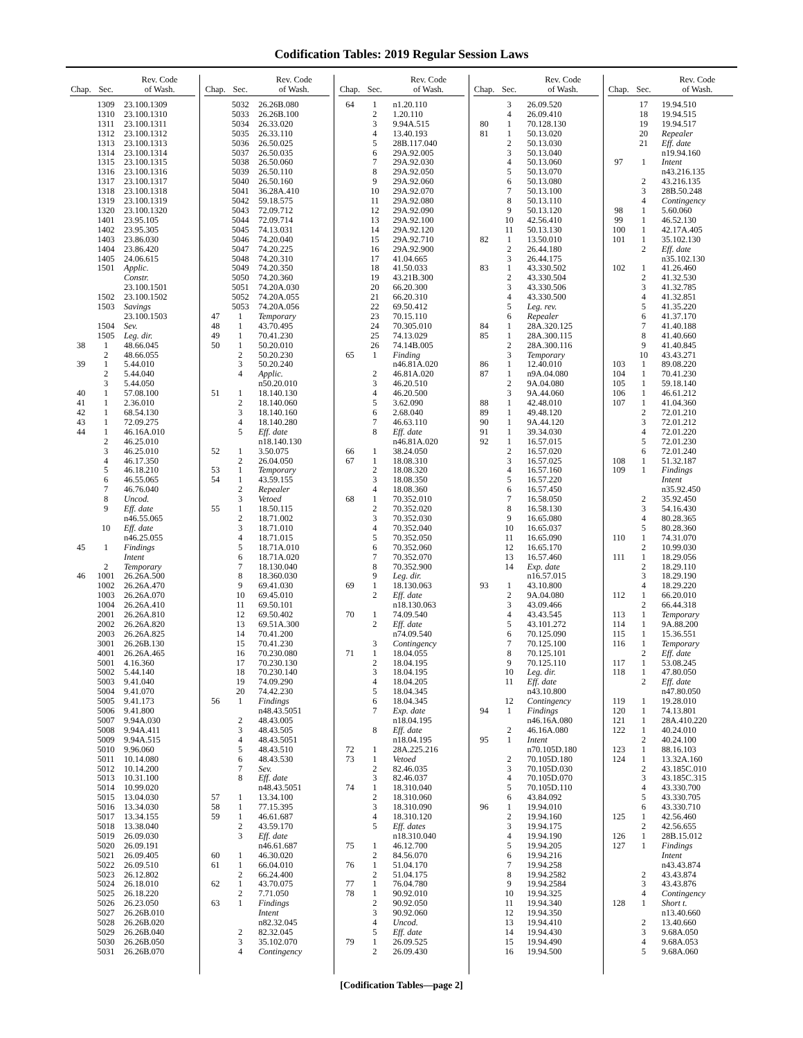Codification Tables: 2019 Regular Session Laws
| Chap. | Sec. | Rev. Code of Wash. |
| --- | --- | --- |
| | 1309 | 23.100.1309 |
| | 1310 | 23.100.1310 |
| | 1311 | 23.100.1311 |
| | 1312 | 23.100.1312 |
| | 1313 | 23.100.1313 |
| | 1314 | 23.100.1314 |
| | 1315 | 23.100.1315 |
| | 1316 | 23.100.1316 |
| | 1317 | 23.100.1317 |
| | 1318 | 23.100.1318 |
| | 1319 | 23.100.1319 |
| | 1320 | 23.100.1320 |
| | 1401 | 23.95.105 |
| | 1402 | 23.95.305 |
| | 1403 | 23.86.030 |
| | 1404 | 23.86.420 |
| | 1405 | 24.06.615 |
| | 1501 | Applic. |
| | | Constr. |
| | | 23.100.1501 |
| | 1502 | 23.100.1502 |
| | 1503 | Savings |
| | | 23.100.1503 |
| | 1504 | Sev. |
| | 1505 | Leg. dir. |
| 38 | 1 | 48.66.045 |
| | 2 | 48.66.055 |
| 39 | 1 | 5.44.010 |
| | 2 | 5.44.040 |
| | 3 | 5.44.050 |
| 40 | 1 | 57.08.100 |
| 41 | 1 | 2.36.010 |
| 42 | 1 | 68.54.130 |
| 43 | 1 | 72.09.275 |
| 44 | 1 | 46.16A.010 |
| | 2 | 46.25.010 |
| | 3 | 46.25.010 |
| | 4 | 46.17.350 |
| | 5 | 46.18.210 |
| | 6 | 46.55.065 |
| | 7 | 46.76.040 |
| | 8 | Uncod. |
| | 9 | Eff. date |
| | | n46.55.065 |
| | 10 | Eff. date |
| | | n46.25.055 |
| 45 | 1 | Findings |
| | | Intent |
| | 2 | Temporary |
| 46 | 1001 | 26.26A.500 |
| | 1002 | 26.26A.470 |
| | 1003 | 26.26A.070 |
| | 1004 | 26.26A.410 |
| | 2001 | 26.26A.810 |
| | 2002 | 26.26A.820 |
| | 2003 | 26.26A.825 |
| | 3001 | 26.26B.130 |
| | 4001 | 26.26A.465 |
| | 5001 | 4.16.360 |
| | 5002 | 5.44.140 |
| | 5003 | 9.41.040 |
| | 5004 | 9.41.070 |
| | 5005 | 9.41.173 |
| | 5006 | 9.41.800 |
| | 5007 | 9.94A.030 |
| | 5008 | 9.94A.411 |
| | 5009 | 9.94A.515 |
| | 5010 | 9.96.060 |
| | 5011 | 10.14.080 |
| | 5012 | 10.14.200 |
| | 5013 | 10.31.100 |
| | 5014 | 10.99.020 |
| | 5015 | 13.04.030 |
| | 5016 | 13.34.030 |
| | 5017 | 13.34.155 |
| | 5018 | 13.38.040 |
| | 5019 | 26.09.030 |
| | 5020 | 26.09.191 |
| | 5021 | 26.09.405 |
| | 5022 | 26.09.510 |
| | 5023 | 26.12.802 |
| | 5024 | 26.18.010 |
| | 5025 | 26.18.220 |
| | 5026 | 26.23.050 |
| | 5027 | 26.26B.010 |
| | 5028 | 26.26B.020 |
| | 5029 | 26.26B.040 |
| | 5030 | 26.26B.050 |
| | 5031 | 26.26B.070 |
| Chap. | Sec. | Rev. Code of Wash. |
| --- | --- | --- |
| | 5032 | 26.26B.080 |
| | 5033 | 26.26B.100 |
| | 5034 | 26.33.020 |
| | 5035 | 26.33.110 |
| | 5036 | 26.50.025 |
| | 5037 | 26.50.035 |
| | 5038 | 26.50.060 |
| | 5039 | 26.50.110 |
| | 5040 | 26.50.160 |
| | 5041 | 36.28A.410 |
| | 5042 | 59.18.575 |
| | 5043 | 72.09.712 |
| | 5044 | 72.09.714 |
| | 5045 | 74.13.031 |
| | 5046 | 74.20.040 |
| | 5047 | 74.20.225 |
| | 5048 | 74.20.310 |
| | 5049 | 74.20.350 |
| | 5050 | 74.20.360 |
| | 5051 | 74.20A.030 |
| | 5052 | 74.20A.055 |
| | 5053 | 74.20A.056 |
| 47 | 1 | Temporary |
| 48 | 1 | 43.70.495 |
| 49 | 1 | 70.41.230 |
| 50 | 1 | 50.20.010 |
| | 2 | 50.20.230 |
| | 3 | 50.20.240 |
| | 4 | Applic. |
| | | n50.20.010 |
| 51 | 1 | 18.140.130 |
| | 2 | 18.140.060 |
| | 3 | 18.140.160 |
| | 4 | 18.140.280 |
| | 5 | Eff. date |
| | | n18.140.130 |
| 52 | 1 | 3.50.075 |
| | 2 | 26.04.050 |
| 53 | 1 | Temporary |
| 54 | 1 | 43.59.155 |
| | 2 | Repealer |
| | 3 | Vetoed |
| 55 | 1 | 18.50.115 |
| | 2 | 18.71.002 |
| | 3 | 18.71.010 |
| | 4 | 18.71.015 |
| | 5 | 18.71A.010 |
| | 6 | 18.71A.020 |
| | 7 | 18.130.040 |
| | 8 | 18.360.030 |
| | 9 | 69.41.030 |
| | 10 | 69.45.010 |
| | 11 | 69.50.101 |
| | 12 | 69.50.402 |
| | 13 | 69.51A.300 |
| | 14 | 70.41.200 |
| | 15 | 70.41.230 |
| | 16 | 70.230.080 |
| | 17 | 70.230.130 |
| | 18 | 70.230.140 |
| | 19 | 74.09.290 |
| | 20 | 74.42.230 |
| 56 | 1 | Findings |
| | | n48.43.5051 |
| | 2 | 48.43.005 |
| | 3 | 48.43.505 |
| | 4 | 48.43.5051 |
| | 5 | 48.43.510 |
| | 6 | 48.43.530 |
| | 7 | Sev. |
| | 8 | Eff. date |
| | | n48.43.5051 |
| 57 | 1 | 13.34.100 |
| 58 | 1 | 77.15.395 |
| 59 | 1 | 46.61.687 |
| | 2 | 43.59.170 |
| | 3 | Eff. date |
| | | n46.61.687 |
| 60 | 1 | 46.30.020 |
| 61 | 1 | 66.04.010 |
| | 2 | 66.24.400 |
| 62 | 1 | 43.70.075 |
| | 2 | 7.71.050 |
| 63 | 1 | Findings |
| | | Intent |
| | | n82.32.045 |
| | 2 | 82.32.045 |
| | 3 | 35.102.070 |
| | 4 | Contingency |
| Chap. | Sec. | Rev. Code of Wash. |
| --- | --- | --- |
| 64 | 1 | n1.20.110 |
| | 2 | 1.20.110 |
| | 3 | 9.94A.515 |
| | 4 | 13.40.193 |
| | 5 | 28B.117.040 |
| | 6 | 29A.92.005 |
| | 7 | 29A.92.030 |
| | 8 | 29A.92.050 |
| | 9 | 29A.92.060 |
| | 10 | 29A.92.070 |
| | 11 | 29A.92.080 |
| | 12 | 29A.92.090 |
| | 13 | 29A.92.100 |
| | 14 | 29A.92.120 |
| | 15 | 29A.92.710 |
| | 16 | 29A.92.900 |
| | 17 | 41.04.665 |
| | 18 | 41.50.033 |
| | 19 | 43.21B.300 |
| | 20 | 66.20.300 |
| | 21 | 66.20.310 |
| | 22 | 69.50.412 |
| | 23 | 70.15.110 |
| | 24 | 70.305.010 |
| | 25 | 74.13.029 |
| | 26 | 74.14B.005 |
| 65 | 1 | Finding |
| | | n46.81A.020 |
| | 2 | 46.81A.020 |
| | 3 | 46.20.510 |
| | 4 | 46.20.500 |
| | 5 | 3.62.090 |
| | 6 | 2.68.040 |
| | 7 | 46.63.110 |
| | 8 | Eff. date |
| | | n46.81A.020 |
| 66 | 1 | 38.24.050 |
| 67 | 1 | 18.08.310 |
| | 2 | 18.08.320 |
| | 3 | 18.08.350 |
| | 4 | 18.08.360 |
| 68 | 1 | 70.352.010 |
| | 2 | 70.352.020 |
| | 3 | 70.352.030 |
| | 4 | 70.352.040 |
| | 5 | 70.352.050 |
| | 6 | 70.352.060 |
| | 7 | 70.352.070 |
| | 8 | 70.352.900 |
| | 9 | Leg. dir. |
| 69 | 1 | 18.130.063 |
| | 2 | Eff. date |
| | | n18.130.063 |
| 70 | 1 | 74.09.540 |
| | 2 | Eff. date |
| | | n74.09.540 |
| | 3 | Contingency |
| 71 | 1 | 18.04.055 |
| | 2 | 18.04.195 |
| | 3 | 18.04.195 |
| | 4 | 18.04.205 |
| | 5 | 18.04.345 |
| | 6 | 18.04.345 |
| | 7 | Exp. date |
| | | n18.04.195 |
| | 8 | Eff. date |
| | | n18.04.195 |
| 72 | 1 | 28A.225.216 |
| 73 | 1 | Vetoed |
| | 2 | 82.46.035 |
| | 3 | 82.46.037 |
| 74 | 1 | 18.310.040 |
| | 2 | 18.310.060 |
| | 3 | 18.310.090 |
| | 4 | 18.310.120 |
| | 5 | Eff. dates |
| | | n18.310.040 |
| 75 | 1 | 46.12.700 |
| | 2 | 84.56.070 |
| 76 | 1 | 51.04.170 |
| | 2 | 51.04.175 |
| 77 | 1 | 76.04.780 |
| 78 | 1 | 90.92.010 |
| | 2 | 90.92.050 |
| | 3 | 90.92.060 |
| | 4 | Uncod. |
| | 5 | Eff. date |
| 79 | 1 | 26.09.525 |
| | 2 | 26.09.430 |
| Chap. | Sec. | Rev. Code of Wash. |
| --- | --- | --- |
| | 3 | 26.09.520 |
| | 4 | 26.09.410 |
| 80 | 1 | 70.128.130 |
| 81 | 1 | 50.13.020 |
| | 2 | 50.13.030 |
| | 3 | 50.13.040 |
| | 4 | 50.13.060 |
| | 5 | 50.13.070 |
| | 6 | 50.13.080 |
| | 7 | 50.13.100 |
| | 8 | 50.13.110 |
| | 9 | 50.13.120 |
| | 10 | 42.56.410 |
| | 11 | 50.13.130 |
| 82 | 1 | 13.50.010 |
| | 2 | 26.44.180 |
| | 3 | 26.44.175 |
| 83 | 1 | 43.330.502 |
| | 2 | 43.330.504 |
| | 3 | 43.330.506 |
| | 4 | 43.330.500 |
| | 5 | Leg. rev. |
| | 6 | Repealer |
| 84 | 1 | 28A.320.125 |
| 85 | 1 | 28A.300.115 |
| | 2 | 28A.300.116 |
| | 3 | Temporary |
| 86 | 1 | 12.40.010 |
| 87 | 1 | n9A.04.080 |
| | 2 | 9A.04.080 |
| | 3 | 9A.44.060 |
| 88 | 1 | 42.48.010 |
| 89 | 1 | 49.48.120 |
| 90 | 1 | 9A.44.120 |
| 91 | 1 | 39.34.030 |
| 92 | 1 | 16.57.015 |
| | 2 | 16.57.020 |
| | 3 | 16.57.025 |
| | 4 | 16.57.160 |
| | 5 | 16.57.220 |
| | 6 | 16.57.450 |
| | 7 | 16.58.050 |
| | 8 | 16.58.130 |
| | 9 | 16.65.080 |
| | 10 | 16.65.037 |
| | 11 | 16.65.090 |
| | 12 | 16.65.170 |
| | 13 | 16.57.460 |
| | 14 | Exp. date |
| | | n16.57.015 |
| 93 | 1 | 43.10.800 |
| | 2 | 9A.04.080 |
| | 3 | 43.09.466 |
| | 4 | 43.43.545 |
| | 5 | 43.101.272 |
| | 6 | 70.125.090 |
| | 7 | 70.125.100 |
| | 8 | 70.125.101 |
| | 9 | 70.125.110 |
| | 10 | Leg. dir. |
| | 11 | Eff. date |
| | | n43.10.800 |
| | 12 | Contingency |
| 94 | 1 | Findings |
| | | n46.16A.080 |
| | 2 | 46.16A.080 |
| 95 | 1 | Intent |
| | | n70.105D.180 |
| | 2 | 70.105D.180 |
| | 3 | 70.105D.030 |
| | 4 | 70.105D.070 |
| | 5 | 70.105D.110 |
| | 6 | 43.84.092 |
| 96 | 1 | 19.94.010 |
| | 2 | 19.94.160 |
| | 3 | 19.94.175 |
| | 4 | 19.94.190 |
| | 5 | 19.94.205 |
| | 6 | 19.94.216 |
| | 7 | 19.94.258 |
| | 8 | 19.94.2582 |
| | 9 | 19.94.2584 |
| | 10 | 19.94.325 |
| | 11 | 19.94.340 |
| | 12 | 19.94.350 |
| | 13 | 19.94.410 |
| | 14 | 19.94.430 |
| | 15 | 19.94.490 |
| | 16 | 19.94.500 |
| Chap. | Sec. | Rev. Code of Wash. |
| --- | --- | --- |
| | 17 | 19.94.510 |
| | 18 | 19.94.515 |
| | 19 | 19.94.517 |
| | 20 | Repealer |
| | 21 | Eff. date |
| | | n19.94.160 |
| 97 | 1 | Intent |
| | | n43.216.135 |
| | 2 | 43.216.135 |
| | 3 | 28B.50.248 |
| | 4 | Contingency |
| 98 | 1 | 5.60.060 |
| 99 | 1 | 46.52.130 |
| 100 | 1 | 42.17A.405 |
| 101 | 1 | 35.102.130 |
| | 2 | Eff. date |
| | | n35.102.130 |
| 102 | 1 | 41.26.460 |
| | 2 | 41.32.530 |
| | 3 | 41.32.785 |
| | 4 | 41.32.851 |
| | 5 | 41.35.220 |
| | 6 | 41.37.170 |
| | 7 | 41.40.188 |
| | 8 | 41.40.660 |
| | 9 | 41.40.845 |
| | 10 | 43.43.271 |
| 103 | 1 | 89.08.220 |
| 104 | 1 | 70.41.230 |
| 105 | 1 | 59.18.140 |
| 106 | 1 | 46.61.212 |
| 107 | 1 | 41.04.360 |
| | 2 | 72.01.210 |
| | 3 | 72.01.212 |
| | 4 | 72.01.220 |
| | 5 | 72.01.230 |
| | 6 | 72.01.240 |
| 108 | 1 | 51.32.187 |
| 109 | 1 | Findings |
| | | Intent |
| | | n35.92.450 |
| | 2 | 35.92.450 |
| | 3 | 54.16.430 |
| | 4 | 80.28.365 |
| | 5 | 80.28.360 |
| 110 | 1 | 74.31.070 |
| | 2 | 10.99.030 |
| 111 | 1 | 18.29.056 |
| | 2 | 18.29.110 |
| | 3 | 18.29.190 |
| | 4 | 18.29.220 |
| 112 | 1 | 66.20.010 |
| | 2 | 66.44.318 |
| 113 | 1 | Temporary |
| 114 | 1 | 9A.88.200 |
| 115 | 1 | 15.36.551 |
| 116 | 1 | Temporary |
| | 2 | Eff. date |
| 117 | 1 | 53.08.245 |
| 118 | 1 | 47.80.050 |
| | 2 | Eff. date |
| | | n47.80.050 |
| 119 | 1 | 19.28.010 |
| 120 | 1 | 74.13.801 |
| 121 | 1 | 28A.410.220 |
| 122 | 1 | 40.24.010 |
| | 2 | 40.24.100 |
| 123 | 1 | 88.16.103 |
| 124 | 1 | 13.32A.160 |
| | 2 | 43.185C.010 |
| | 3 | 43.185C.315 |
| | 4 | 43.330.700 |
| | 5 | 43.330.705 |
| | 6 | 43.330.710 |
| 125 | 1 | 42.56.460 |
| | 2 | 42.56.655 |
| 126 | 1 | 28B.15.012 |
| 127 | 1 | Findings |
| | | Intent |
| | | n43.43.874 |
| | 2 | 43.43.874 |
| | 3 | 43.43.876 |
| | 4 | Contingency |
| 128 | 1 | Short t. |
| | | n13.40.660 |
| | 2 | 13.40.660 |
| | 3 | 9.68A.050 |
| | 4 | 9.68A.053 |
| | 5 | 9.68A.060 |
[Codification Tables—page 2]